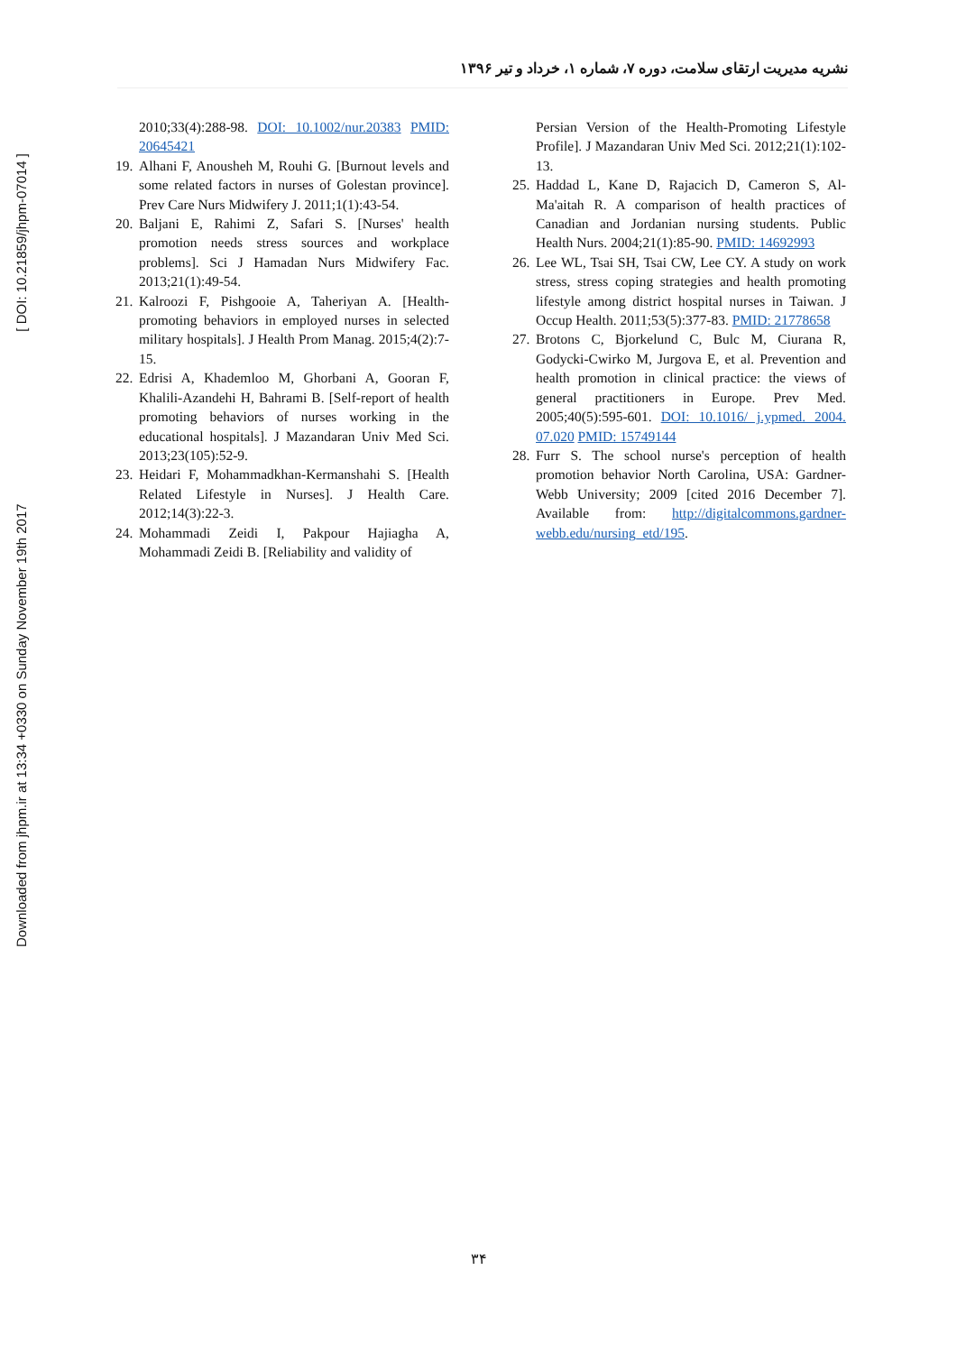Downloaded from jhpm.ir at 13:34 +0330 on Sunday November 19th 2017 [ DOI: 10.21859/jhpm-07014 ]
نشریه مدیریت ارتقای سلامت، دوره ۷، شماره ۱، خرداد و تیر ۱۳۹۶
2010;33(4):288-98. DOI: 10.1002/nur.20383 PMID: 20645421
19. Alhani F, Anousheh M, Rouhi G. [Burnout levels and some related factors in nurses of Golestan province]. Prev Care Nurs Midwifery J. 2011;1(1):43-54.
20. Baljani E, Rahimi Z, Safari S. [Nurses' health promotion needs stress sources and workplace problems]. Sci J Hamadan Nurs Midwifery Fac. 2013;21(1):49-54.
21. Kalroozi F, Pishgooie A, Taheriyan A. [Health-promoting behaviors in employed nurses in selected military hospitals]. J Health Prom Manag. 2015;4(2):7-15.
22. Edrisi A, Khademloo M, Ghorbani A, Gooran F, Khalili-Azandehi H, Bahrami B. [Self-report of health promoting behaviors of nurses working in the educational hospitals]. J Mazandaran Univ Med Sci. 2013;23(105):52-9.
23. Heidari F, Mohammadkhan-Kermanshahi S. [Health Related Lifestyle in Nurses]. J Health Care. 2012;14(3):22-3.
24. Mohammadi Zeidi I, Pakpour Hajiagha A, Mohammadi Zeidi B. [Reliability and validity of
Persian Version of the Health-Promoting Lifestyle Profile]. J Mazandaran Univ Med Sci. 2012;21(1):102-13.
25. Haddad L, Kane D, Rajacich D, Cameron S, Al-Ma'aitah R. A comparison of health practices of Canadian and Jordanian nursing students. Public Health Nurs. 2004;21(1):85-90. PMID: 14692993
26. Lee WL, Tsai SH, Tsai CW, Lee CY. A study on work stress, stress coping strategies and health promoting lifestyle among district hospital nurses in Taiwan. J Occup Health. 2011;53(5):377-83. PMID: 21778658
27. Brotons C, Bjorkelund C, Bulc M, Ciurana R, Godycki-Cwirko M, Jurgova E, et al. Prevention and health promotion in clinical practice: the views of general practitioners in Europe. Prev Med. 2005;40(5):595-601. DOI: 10.1016/ j.ypmed. 2004. 07.020 PMID: 15749144
28. Furr S. The school nurse's perception of health promotion behavior North Carolina, USA: Gardner-Webb University; 2009 [cited 2016 December 7]. Available from: http://digitalcommons.gardner-webb.edu/nursing_etd/195.
۳۴